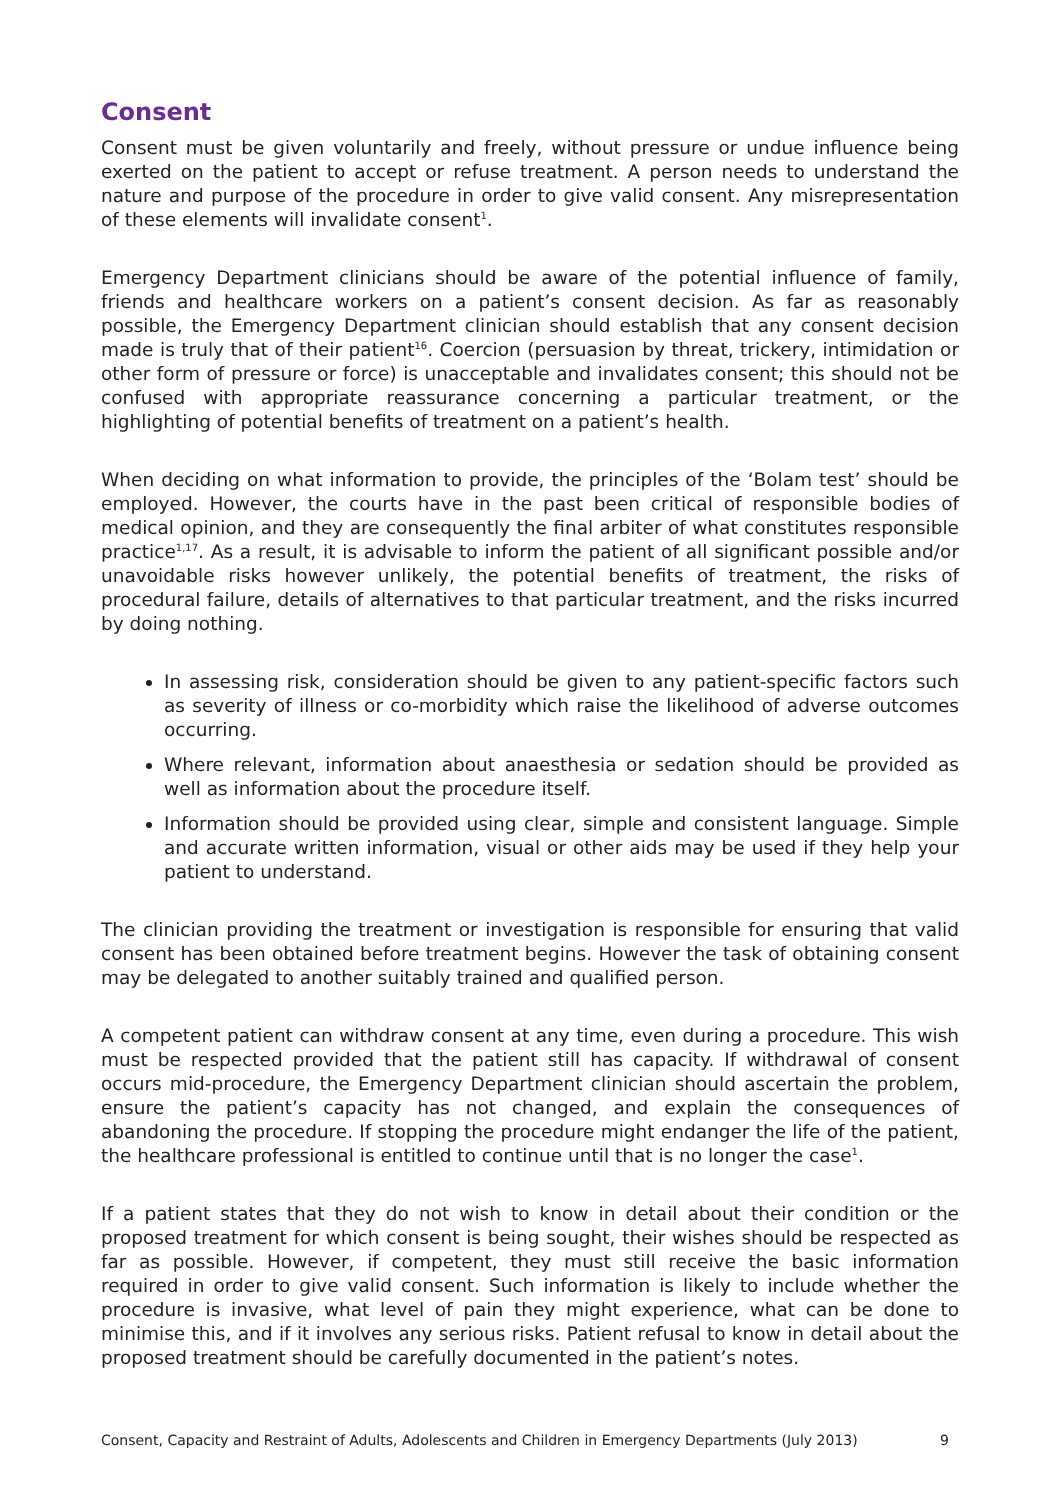Consent
Consent must be given voluntarily and freely, without pressure or undue influence being exerted on the patient to accept or refuse treatment. A person needs to understand the nature and purpose of the procedure in order to give valid consent. Any misrepresentation of these elements will invalidate consent<sup>1</sup>.
Emergency Department clinicians should be aware of the potential influence of family, friends and healthcare workers on a patient’s consent decision. As far as reasonably possible, the Emergency Department clinician should establish that any consent decision made is truly that of their patient<sup>16</sup>. Coercion (persuasion by threat, trickery, intimidation or other form of pressure or force) is unacceptable and invalidates consent; this should not be confused with appropriate reassurance concerning a particular treatment, or the highlighting of potential benefits of treatment on a patient’s health.
When deciding on what information to provide, the principles of the ‘Bolam test’ should be employed. However, the courts have in the past been critical of responsible bodies of medical opinion, and they are consequently the final arbiter of what constitutes responsible practice<sup>1,17</sup>. As a result, it is advisable to inform the patient of all significant possible and/or unavoidable risks however unlikely, the potential benefits of treatment, the risks of procedural failure, details of alternatives to that particular treatment, and the risks incurred by doing nothing.
In assessing risk, consideration should be given to any patient-specific factors such as severity of illness or co-morbidity which raise the likelihood of adverse outcomes occurring.
Where relevant, information about anaesthesia or sedation should be provided as well as information about the procedure itself.
Information should be provided using clear, simple and consistent language. Simple and accurate written information, visual or other aids may be used if they help your patient to understand.
The clinician providing the treatment or investigation is responsible for ensuring that valid consent has been obtained before treatment begins. However the task of obtaining consent may be delegated to another suitably trained and qualified person.
A competent patient can withdraw consent at any time, even during a procedure. This wish must be respected provided that the patient still has capacity. If withdrawal of consent occurs mid-procedure, the Emergency Department clinician should ascertain the problem, ensure the patient’s capacity has not changed, and explain the consequences of abandoning the procedure. If stopping the procedure might endanger the life of the patient, the healthcare professional is entitled to continue until that is no longer the case<sup>1</sup>.
If a patient states that they do not wish to know in detail about their condition or the proposed treatment for which consent is being sought, their wishes should be respected as far as possible. However, if competent, they must still receive the basic information required in order to give valid consent. Such information is likely to include whether the procedure is invasive, what level of pain they might experience, what can be done to minimise this, and if it involves any serious risks. Patient refusal to know in detail about the proposed treatment should be carefully documented in the patient’s notes.
Consent, Capacity and Restraint of Adults, Adolescents and Children in Emergency Departments (July 2013) 9